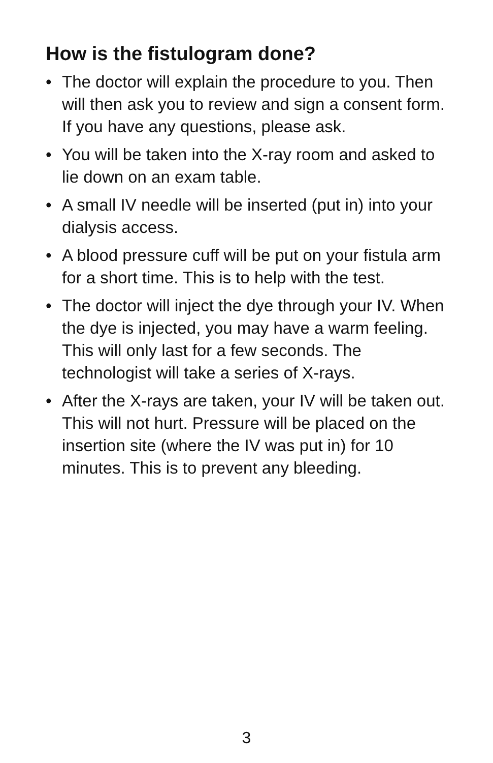How is the fistulogram done?
• The doctor will explain the procedure to you. Then will then ask you to review and sign a consent form. If you have any questions, please ask.
• You will be taken into the X-ray room and asked to lie down on an exam table.
• A small IV needle will be inserted (put in) into your dialysis access.
• A blood pressure cuff will be put on your fistula arm for a short time. This is to help with the test.
• The doctor will inject the dye through your IV. When the dye is injected, you may have a warm feeling. This will only last for a few seconds. The technologist will take a series of X-rays.
• After the X-rays are taken, your IV will be taken out. This will not hurt. Pressure will be placed on the insertion site (where the IV was put in) for 10 minutes. This is to prevent any bleeding.
3